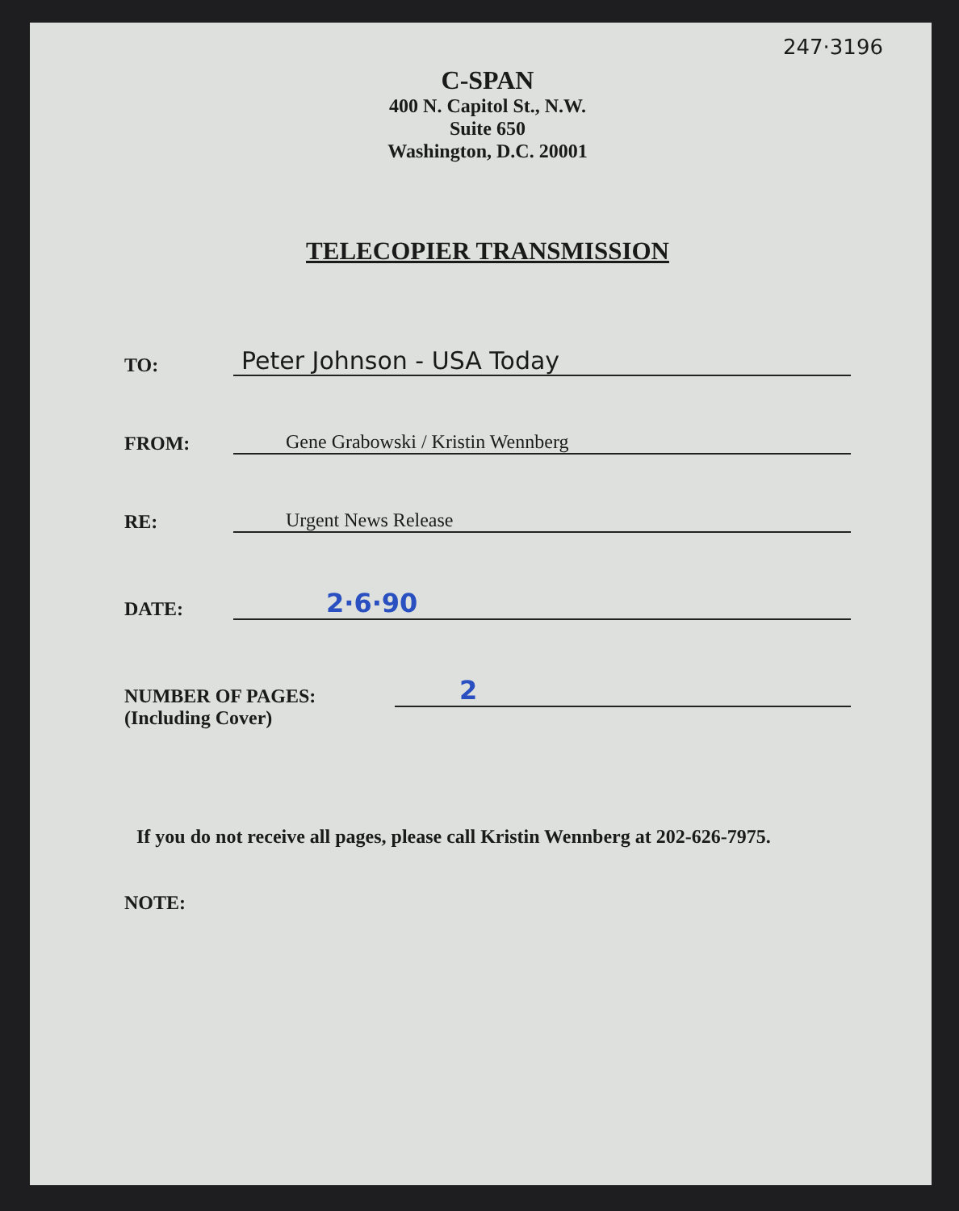247·3196
C-SPAN
400 N. Capitol St., N.W.
Suite 650
Washington, D.C. 20001
TELECOPIER TRANSMISSION
TO:
Peter Johnson - USA Today
FROM:
Gene Grabowski / Kristin Wennberg
RE:
Urgent News Release
DATE:
2·6·90
NUMBER OF PAGES:
2
(Including Cover)
If you do not receive all pages, please call Kristin Wennberg at 202-626-7975.
NOTE: